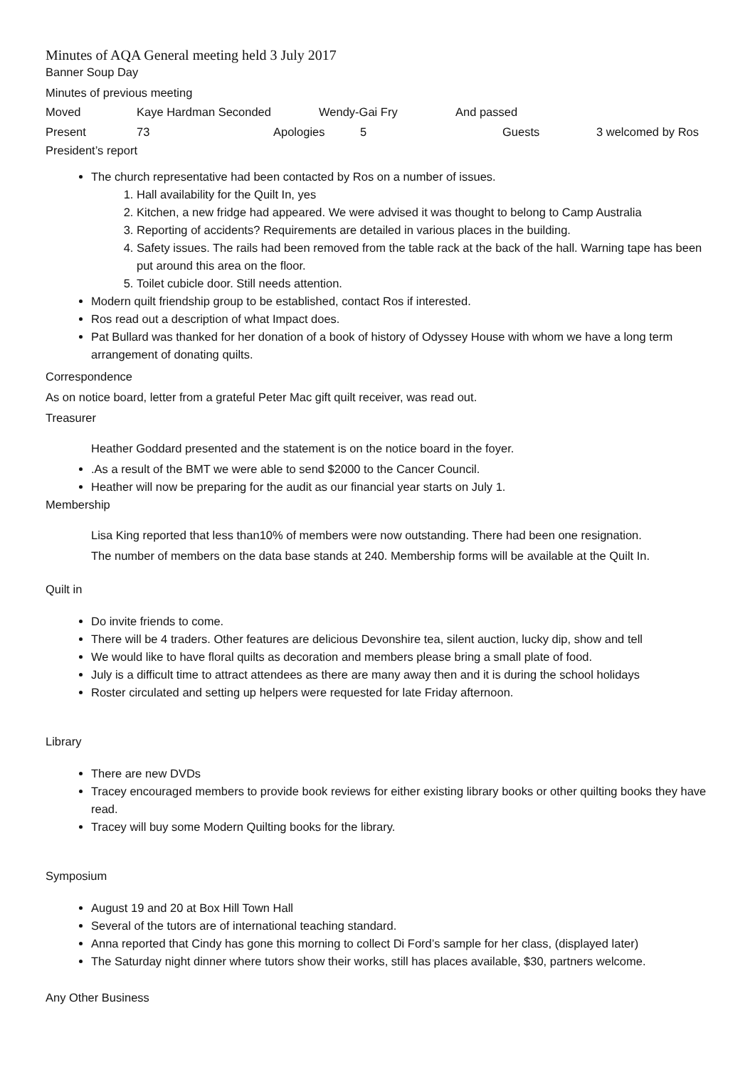Minutes of AQA General meeting held 3 July 2017
Banner Soup Day
Minutes of previous meeting
Moved Kaye Hardman Seconded Wendy-Gai Fry And passed
Present 73 Apologies 5 Guests 3 welcomed by Ros
President’s report
The church representative had been contacted by Ros on a number of issues.
1. Hall availability for the Quilt In, yes
2. Kitchen, a new fridge had appeared. We were advised it was thought to belong to Camp Australia
3. Reporting of accidents? Requirements are detailed in various places in the building.
4. Safety issues. The rails had been removed from the table rack at the back of the hall. Warning tape has been put around this area on the floor.
5. Toilet cubicle door. Still needs attention.
Modern quilt friendship group to be established, contact Ros if interested.
Ros read out a description of what Impact does.
Pat Bullard was thanked for her donation of a book of history of Odyssey House with whom we have a long term arrangement of donating quilts.
Correspondence
As on notice board, letter from a grateful Peter Mac gift quilt receiver, was read out.
Treasurer
Heather Goddard presented and the statement is on the notice board in the foyer.
.As a result of the BMT we were able to send $2000 to the Cancer Council.
Heather will now be preparing for the audit as our financial year starts on July 1.
Membership
Lisa King reported that less than10% of members were now outstanding. There had been one resignation.
The number of members on the data base stands at 240. Membership forms will be available at the Quilt In.
Quilt in
Do invite friends to come.
There will be 4 traders. Other features are delicious Devonshire tea, silent auction, lucky dip, show and tell
We would like to have floral quilts as decoration and members please bring a small plate of food.
July is a difficult time to attract attendees as there are many away then and it is during the school holidays
Roster circulated and setting up helpers were requested for late Friday afternoon.
Library
There are new DVDs
Tracey encouraged members to provide book reviews for either existing library books or other quilting books they have read.
Tracey will buy some Modern Quilting books for the library.
Symposium
August 19 and 20 at Box Hill Town Hall
Several of the tutors are of international teaching standard.
Anna reported that Cindy has gone this morning to collect Di Ford’s sample for her class, (displayed later)
The Saturday night dinner where tutors show their works, still has places available, $30, partners welcome.
Any Other Business